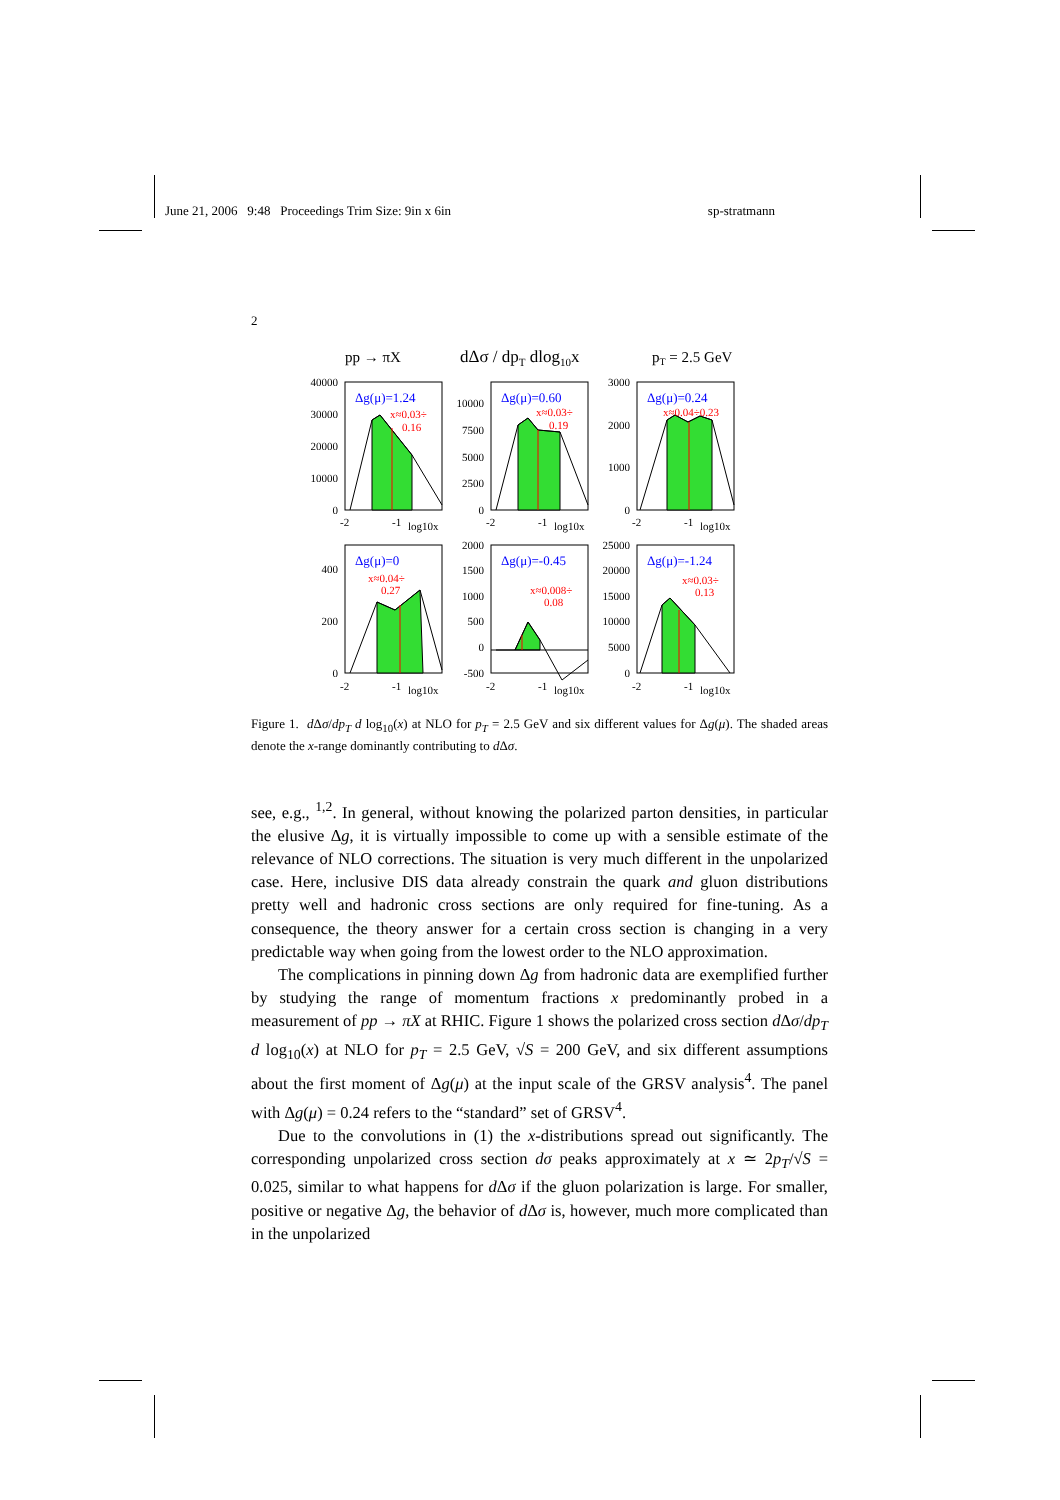June 21, 2006 9:48 Proceedings Trim Size: 9in x 6in sp-stratmann
2
pp → πX
dΔσ / dpT dlog10x
pT = 2.5 GeV
Δg(μ)=1.24
Δg(μ)=0.60
Δg(μ)=0.24
Δg(μ)=0
Δg(μ)=-0.45
Δg(μ)=-1.24
x≈0.03÷
0.16
x≈0.03÷
0.19
x≈0.04÷0.23
x≈0.04÷
0.27
x≈0.008÷
0.08
x≈0.03÷
0.13
40000
30000
20000
10000
0
10000
7500
5000
2500
0
3000
2000
1000
0
400
200
0
2000
1500
1000
500
0
-500
25000
20000
15000
10000
5000
0
-2
-1
log10x
-2
-1
log10x
-2
-1
log10x
-2
-1
log10x
-2
-1
log10x
-2
-1
log10x
Figure 1. d Δσ/dp<sub>T</sub> d log<sub>10</sub>(x) at NLO for p<sub>T</sub> = 2.5 GeV and six different values for Δg(μ). The shaded areas denote the x-range dominantly contributing to d Δσ.
see, e.g., <sup>1,2</sup>. In general, without knowing the polarized parton densities, in particular the elusive Δg, it is virtually impossible to come up with a sensible estimate of the relevance of NLO corrections. The situation is very much different in the unpolarized case. Here, inclusive DIS data already constrain the quark and gluon distributions pretty well and hadronic cross sections are only required for fine-tuning. As a consequence, the theory answer for a certain cross section is changing in a very predictable way when going from the lowest order to the NLO approximation.
The complications in pinning down Δg from hadronic data are exemplified further by studying the range of momentum fractions x predominantly probed in a measurement of pp → πX at RHIC. Figure 1 shows the polarized cross section d Δσ/dp<sub>T</sub> d log<sub>10</sub>(x) at NLO for p<sub>T</sub> = 2.5 GeV, √S = 200 GeV, and six different assumptions about the first moment of Δg(μ) at the input scale of the GRSV analysis<sup>4</sup>. The panel with Δg(μ) = 0.24 refers to the “standard” set of GRSV<sup>4</sup>.
Due to the convolutions in (1) the x-distributions spread out significantly. The corresponding unpolarized cross section dσ peaks approximately at x ≃ 2p<sub>T</sub>/√S = 0.025, similar to what happens for d Δσ if the gluon polarization is large. For smaller, positive or negative Δg, the behavior of d Δσ is, however, much more complicated than in the unpolarized